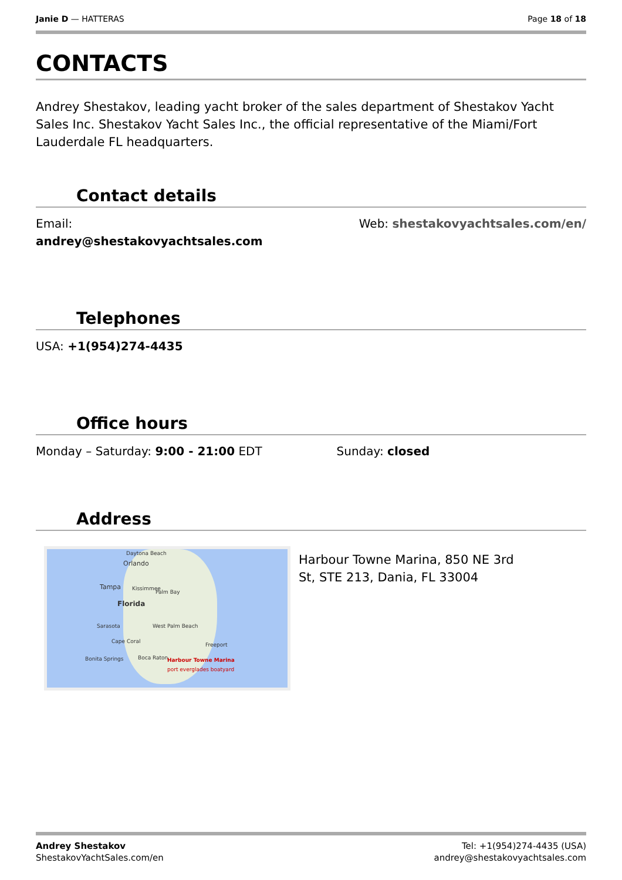Janie D — HATTERAS Page 18 of 18
CONTACTS
Andrey Shestakov, leading yacht broker of the sales department of Shestakov Yacht Sales Inc. Shestakov Yacht Sales Inc., the official representative of the Miami/Fort Lauderdale FL headquarters.
Contact details
Email:
andrey@shestakovyachtsales.com
Web: shestakovyachtsales.com/en/
Telephones
USA: +1(954)274-4435
Office hours
Monday – Saturday: 9:00 - 21:00 EDT
Sunday: closed
Address
Daytona Beach
Orlando
Tampa Kissimmee
Palm Bay
Florida
Sarasota West Palm Beach
Cape Coral
Freeport
Bonita Springs Boca Raton Harbour Towne Marina
port everglades boatyard
Harbour Towne Marina, 850 NE 3rd St, STE 213, Dania, FL 33004
Andrey Shestakov
ShestakovYachtSales.com/en
Tel: +1(954)274-4435 (USA)
andrey@shestakovyachtsales.com